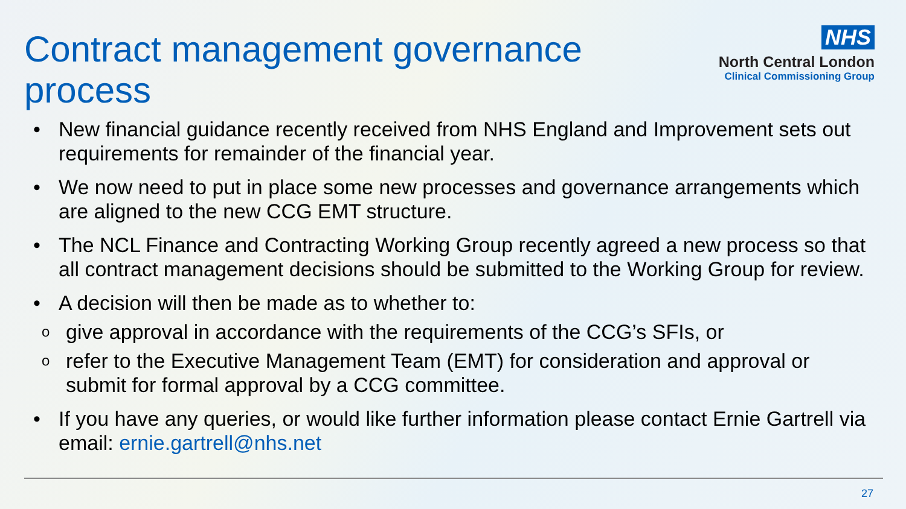Contract management governance process
NHS
North Central London
Clinical Commissioning Group
• New financial guidance recently received from NHS England and Improvement sets out requirements for remainder of the financial year.
• We now need to put in place some new processes and governance arrangements which are aligned to the new CCG EMT structure.
• The NCL Finance and Contracting Working Group recently agreed a new process so that all contract management decisions should be submitted to the Working Group for review.
• A decision will then be made as to whether to:
ogive approval in accordance with the requirements of the CCG’s SFIs, or
orefer to the Executive Management Team (EMT) for consideration and approval or submit for formal approval by a CCG committee.
• If you have any queries, or would like further information please contact Ernie Gartrell via email: ernie.gartrell@nhs.net
27